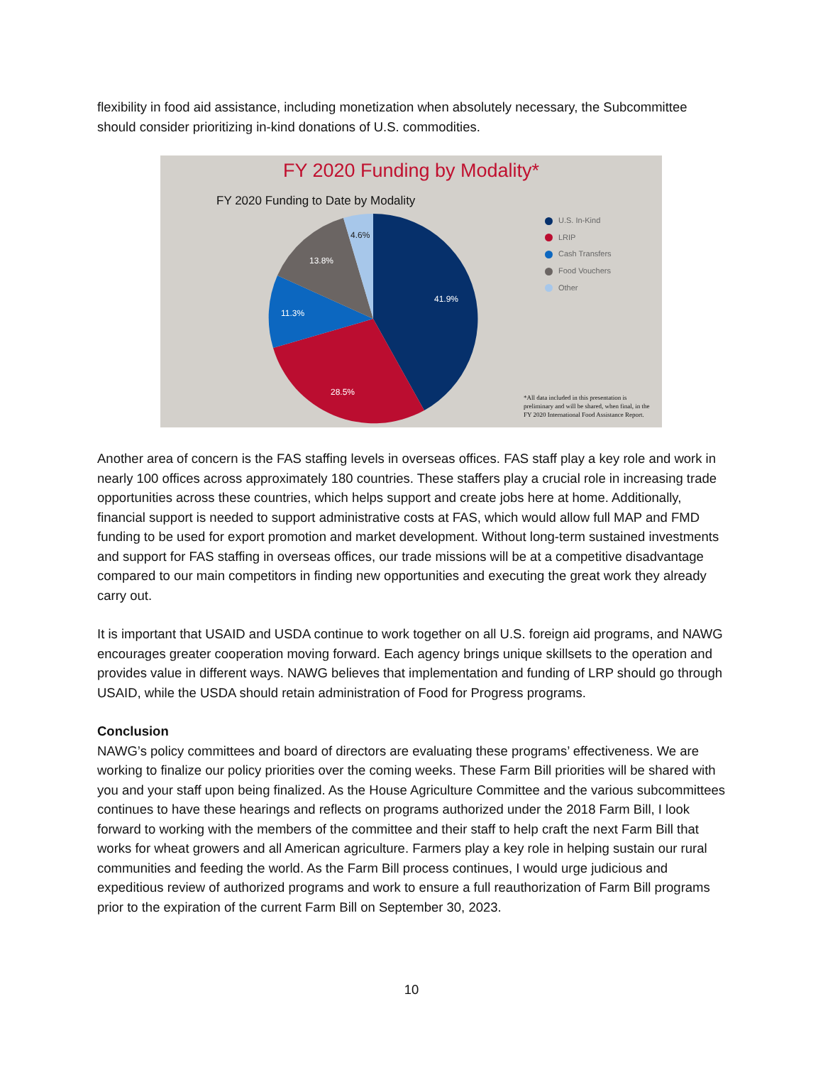flexibility in food aid assistance, including monetization when absolutely necessary, the Subcommittee should consider prioritizing in-kind donations of U.S. commodities.
FY 2020 Funding by Modality*
FY 2020 Funding to Date by Modality
41.9%
28.5%
11.3%
13.8%
4.6%
U.S. In-Kind
LRIP
Cash Transfers
Food Vouchers
Other
*All data included in this presentation is preliminary and will be shared, when final, in the FY 2020 International Food Assistance Report.
Another area of concern is the FAS staffing levels in overseas offices. FAS staff play a key role and work in nearly 100 offices across approximately 180 countries. These staffers play a crucial role in increasing trade opportunities across these countries, which helps support and create jobs here at home. Additionally, financial support is needed to support administrative costs at FAS, which would allow full MAP and FMD funding to be used for export promotion and market development. Without long-term sustained investments and support for FAS staffing in overseas offices, our trade missions will be at a competitive disadvantage compared to our main competitors in finding new opportunities and executing the great work they already carry out.
It is important that USAID and USDA continue to work together on all U.S. foreign aid programs, and NAWG encourages greater cooperation moving forward. Each agency brings unique skillsets to the operation and provides value in different ways. NAWG believes that implementation and funding of LRP should go through USAID, while the USDA should retain administration of Food for Progress programs.
Conclusion
NAWG’s policy committees and board of directors are evaluating these programs’ effectiveness. We are working to finalize our policy priorities over the coming weeks. These Farm Bill priorities will be shared with you and your staff upon being finalized. As the House Agriculture Committee and the various subcommittees continues to have these hearings and reflects on programs authorized under the 2018 Farm Bill, I look forward to working with the members of the committee and their staff to help craft the next Farm Bill that works for wheat growers and all American agriculture. Farmers play a key role in helping sustain our rural communities and feeding the world. As the Farm Bill process continues, I would urge judicious and expeditious review of authorized programs and work to ensure a full reauthorization of Farm Bill programs prior to the expiration of the current Farm Bill on September 30, 2023.
10